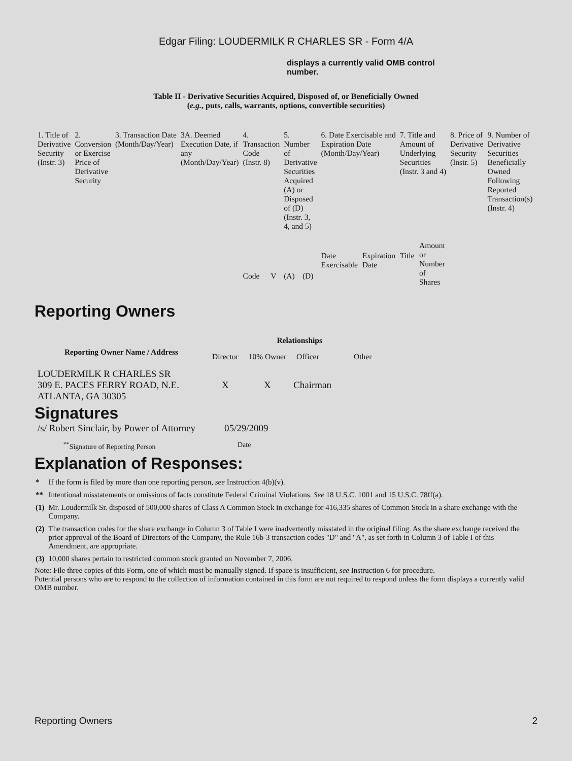Edgar Filing: LOUDERMILK R CHARLES SR - Form 4/A
displays a currently valid OMB control number.
Table II - Derivative Securities Acquired, Disposed of, or Beneficially Owned
(e.g., puts, calls, warrants, options, convertible securities)
| 1. Title of Derivative Security (Instr. 3) | 2. Conversion or Exercise Price of Derivative Security | 3. Transaction Date (Month/Day/Year) | 3A. Deemed Execution Date, if any (Month/Day/Year) | 4. Transaction Code (Instr. 8) | | 5. Number of Derivative Securities Acquired (A) or Disposed of (D) (Instr. 3, 4, and 5) | | 6. Date Exercisable and Expiration Date (Month/Day/Year) | | 7. Title and Amount of Underlying Securities (Instr. 3 and 4) | | 8. Price of Derivative Security (Instr. 5) | 9. Number of Derivative Securities Beneficially Owned Following Reported Transaction(s) (Instr. 4) |
| --- | --- | --- | --- | --- | --- | --- | --- | --- | --- | --- | --- | --- | --- |
| | | | | Code | V | (A) | (D) | Date Exercisable | Expiration Date | Title | Amount or Number of Shares | | |
Reporting Owners
| Reporting Owner Name / Address | Relationships | | | |
| --- | --- | --- | --- | --- |
| | Director | 10% Owner | Officer | Other |
| LOUDERMILK R CHARLES SR 309 E. PACES FERRY ROAD, N.E. ATLANTA, GA 30305 | X | X | Chairman | |
Signatures
| /s/ Robert Sinclair, by Power of Attorney | 05/29/2009 |
| <sup>**</sup> Signature of Reporting Person | Date |
Explanation of Responses:
| * | If the form is filed by more than one reporting person, see Instruction 4(b)(v). |
| ** | Intentional misstatements or omissions of facts constitute Federal Criminal Violations. See 18 U.S.C. 1001 and 15 U.S.C. 78ff(a). |
| (1) | Mr. Loudermilk Sr. disposed of 500,000 shares of Class A Common Stock in exchange for 416,335 shares of Common Stock in a share exchange with the Company. |
| (2) | The transaction codes for the share exchange in Column 3 of Table I were inadvertently misstated in the original filing. As the share exchange received the prior approval of the Board of Directors of the Company, the Rule 16b-3 transaction codes "D" and "A", as set forth in Column 3 of Table I of this Amendment, are appropriate. |
| (3) | 10,000 shares pertain to restricted common stock granted on November 7, 2006. |
Note: File three copies of this Form, one of which must be manually signed. If space is insufficient, see Instruction 6 for procedure.
Potential persons who are to respond to the collection of information contained in this form are not required to respond unless the form displays a currently valid OMB number.
Reporting Owners 2